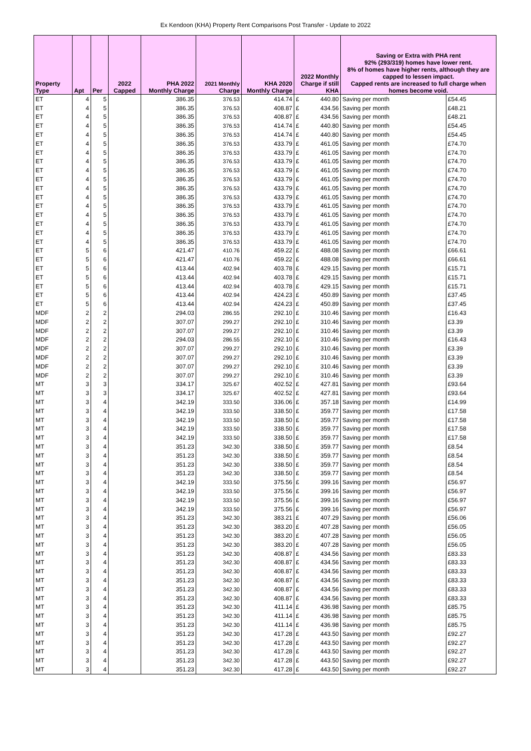Ex Kendoon (KHA) Property Rent Comparisons Post Transfer - Update to 2022
| Property Type | Apt | Per | 2022 Capped | PHA 2022 Monthly Charge | 2021 Monthly Charge | KHA 2020 Monthly Charge | 2022 Monthly Charge if still KHA | Saving or Extra with PHA rent 92% (293/319) homes have lower rent. 8% of homes have higher rents, although they are capped to lessen impact. Capped rents are increased to full charge when homes become void. | |
| --- | --- | --- | --- | --- | --- | --- | --- | --- | --- |
| ET | 4 | 5 | | 386.35 | 376.53 | 414.74 | £ 440.80 | Saving per month | £54.45 |
| ET | 4 | 5 | | 386.35 | 376.53 | 408.87 | £ 434.56 | Saving per month | £48.21 |
| ET | 4 | 5 | | 386.35 | 376.53 | 408.87 | £ 434.56 | Saving per month | £48.21 |
| ET | 4 | 5 | | 386.35 | 376.53 | 414.74 | £ 440.80 | Saving per month | £54.45 |
| ET | 4 | 5 | | 386.35 | 376.53 | 414.74 | £ 440.80 | Saving per month | £54.45 |
| ET | 4 | 5 | | 386.35 | 376.53 | 433.79 | £ 461.05 | Saving per month | £74.70 |
| ET | 4 | 5 | | 386.35 | 376.53 | 433.79 | £ 461.05 | Saving per month | £74.70 |
| ET | 4 | 5 | | 386.35 | 376.53 | 433.79 | £ 461.05 | Saving per month | £74.70 |
| ET | 4 | 5 | | 386.35 | 376.53 | 433.79 | £ 461.05 | Saving per month | £74.70 |
| ET | 4 | 5 | | 386.35 | 376.53 | 433.79 | £ 461.05 | Saving per month | £74.70 |
| ET | 4 | 5 | | 386.35 | 376.53 | 433.79 | £ 461.05 | Saving per month | £74.70 |
| ET | 4 | 5 | | 386.35 | 376.53 | 433.79 | £ 461.05 | Saving per month | £74.70 |
| ET | 4 | 5 | | 386.35 | 376.53 | 433.79 | £ 461.05 | Saving per month | £74.70 |
| ET | 4 | 5 | | 386.35 | 376.53 | 433.79 | £ 461.05 | Saving per month | £74.70 |
| ET | 4 | 5 | | 386.35 | 376.53 | 433.79 | £ 461.05 | Saving per month | £74.70 |
| ET | 4 | 5 | | 386.35 | 376.53 | 433.79 | £ 461.05 | Saving per month | £74.70 |
| ET | 4 | 5 | | 386.35 | 376.53 | 433.79 | £ 461.05 | Saving per month | £74.70 |
| ET | 5 | 6 | | 421.47 | 410.76 | 459.22 | £ 488.08 | Saving per month | £66.61 |
| ET | 5 | 6 | | 421.47 | 410.76 | 459.22 | £ 488.08 | Saving per month | £66.61 |
| ET | 5 | 6 | | 413.44 | 402.94 | 403.78 | £ 429.15 | Saving per month | £15.71 |
| ET | 5 | 6 | | 413.44 | 402.94 | 403.78 | £ 429.15 | Saving per month | £15.71 |
| ET | 5 | 6 | | 413.44 | 402.94 | 403.78 | £ 429.15 | Saving per month | £15.71 |
| ET | 5 | 6 | | 413.44 | 402.94 | 424.23 | £ 450.89 | Saving per month | £37.45 |
| ET | 5 | 6 | | 413.44 | 402.94 | 424.23 | £ 450.89 | Saving per month | £37.45 |
| MDF | 2 | 2 | | 294.03 | 286.55 | 292.10 | £ 310.46 | Saving per month | £16.43 |
| MDF | 2 | 2 | | 307.07 | 299.27 | 292.10 | £ 310.46 | Saving per month | £3.39 |
| MDF | 2 | 2 | | 307.07 | 299.27 | 292.10 | £ 310.46 | Saving per month | £3.39 |
| MDF | 2 | 2 | | 294.03 | 286.55 | 292.10 | £ 310.46 | Saving per month | £16.43 |
| MDF | 2 | 2 | | 307.07 | 299.27 | 292.10 | £ 310.46 | Saving per month | £3.39 |
| MDF | 2 | 2 | | 307.07 | 299.27 | 292.10 | £ 310.46 | Saving per month | £3.39 |
| MDF | 2 | 2 | | 307.07 | 299.27 | 292.10 | £ 310.46 | Saving per month | £3.39 |
| MDF | 2 | 2 | | 307.07 | 299.27 | 292.10 | £ 310.46 | Saving per month | £3.39 |
| MT | 3 | 3 | | 334.17 | 325.67 | 402.52 | £ 427.81 | Saving per month | £93.64 |
| MT | 3 | 3 | | 334.17 | 325.67 | 402.52 | £ 427.81 | Saving per month | £93.64 |
| MT | 3 | 4 | | 342.19 | 333.50 | 336.06 | £ 357.18 | Saving per month | £14.99 |
| MT | 3 | 4 | | 342.19 | 333.50 | 338.50 | £ 359.77 | Saving per month | £17.58 |
| MT | 3 | 4 | | 342.19 | 333.50 | 338.50 | £ 359.77 | Saving per month | £17.58 |
| MT | 3 | 4 | | 342.19 | 333.50 | 338.50 | £ 359.77 | Saving per month | £17.58 |
| MT | 3 | 4 | | 342.19 | 333.50 | 338.50 | £ 359.77 | Saving per month | £17.58 |
| MT | 3 | 4 | | 351.23 | 342.30 | 338.50 | £ 359.77 | Saving per month | £8.54 |
| MT | 3 | 4 | | 351.23 | 342.30 | 338.50 | £ 359.77 | Saving per month | £8.54 |
| MT | 3 | 4 | | 351.23 | 342.30 | 338.50 | £ 359.77 | Saving per month | £8.54 |
| MT | 3 | 4 | | 351.23 | 342.30 | 338.50 | £ 359.77 | Saving per month | £8.54 |
| MT | 3 | 4 | | 342.19 | 333.50 | 375.56 | £ 399.16 | Saving per month | £56.97 |
| MT | 3 | 4 | | 342.19 | 333.50 | 375.56 | £ 399.16 | Saving per month | £56.97 |
| MT | 3 | 4 | | 342.19 | 333.50 | 375.56 | £ 399.16 | Saving per month | £56.97 |
| MT | 3 | 4 | | 342.19 | 333.50 | 375.56 | £ 399.16 | Saving per month | £56.97 |
| MT | 3 | 4 | | 351.23 | 342.30 | 383.21 | £ 407.29 | Saving per month | £56.06 |
| MT | 3 | 4 | | 351.23 | 342.30 | 383.20 | £ 407.28 | Saving per month | £56.05 |
| MT | 3 | 4 | | 351.23 | 342.30 | 383.20 | £ 407.28 | Saving per month | £56.05 |
| MT | 3 | 4 | | 351.23 | 342.30 | 383.20 | £ 407.28 | Saving per month | £56.05 |
| MT | 3 | 4 | | 351.23 | 342.30 | 408.87 | £ 434.56 | Saving per month | £83.33 |
| MT | 3 | 4 | | 351.23 | 342.30 | 408.87 | £ 434.56 | Saving per month | £83.33 |
| MT | 3 | 4 | | 351.23 | 342.30 | 408.87 | £ 434.56 | Saving per month | £83.33 |
| MT | 3 | 4 | | 351.23 | 342.30 | 408.87 | £ 434.56 | Saving per month | £83.33 |
| MT | 3 | 4 | | 351.23 | 342.30 | 408.87 | £ 434.56 | Saving per month | £83.33 |
| MT | 3 | 4 | | 351.23 | 342.30 | 408.87 | £ 434.56 | Saving per month | £83.33 |
| MT | 3 | 4 | | 351.23 | 342.30 | 411.14 | £ 436.98 | Saving per month | £85.75 |
| MT | 3 | 4 | | 351.23 | 342.30 | 411.14 | £ 436.98 | Saving per month | £85.75 |
| MT | 3 | 4 | | 351.23 | 342.30 | 411.14 | £ 436.98 | Saving per month | £85.75 |
| MT | 3 | 4 | | 351.23 | 342.30 | 417.28 | £ 443.50 | Saving per month | £92.27 |
| MT | 3 | 4 | | 351.23 | 342.30 | 417.28 | £ 443.50 | Saving per month | £92.27 |
| MT | 3 | 4 | | 351.23 | 342.30 | 417.28 | £ 443.50 | Saving per month | £92.27 |
| MT | 3 | 4 | | 351.23 | 342.30 | 417.28 | £ 443.50 | Saving per month | £92.27 |
| MT | 3 | 4 | | 351.23 | 342.30 | 417.28 | £ 443.50 | Saving per month | £92.27 |